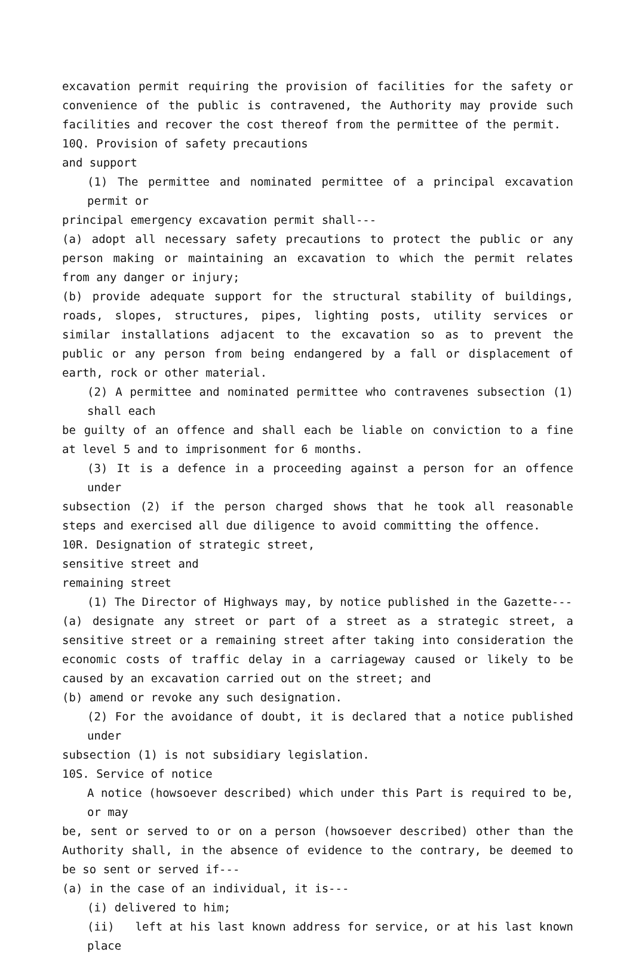excavation permit requiring the provision of facilities for the safety or convenience of the public is contravened, the Authority may provide such facilities and recover the cost thereof from the permittee of the permit.
10Q. Provision of safety precautions
and support
(1) The permittee and nominated permittee of a principal excavation permit or
principal emergency excavation permit shall---
(a) adopt all necessary safety precautions to protect the public or any person making or maintaining an excavation to which the permit relates from any danger or injury;
(b) provide adequate support for the structural stability of buildings, roads, slopes, structures, pipes, lighting posts, utility services or similar installations adjacent to the excavation so as to prevent the public or any person from being endangered by a fall or displacement of earth, rock or other material.
(2) A permittee and nominated permittee who contravenes subsection (1) shall each
be guilty of an offence and shall each be liable on conviction to a fine at level 5 and to imprisonment for 6 months.
(3) It is a defence in a proceeding against a person for an offence under
subsection (2) if the person charged shows that he took all reasonable steps and exercised all due diligence to avoid committing the offence.
10R. Designation of strategic street,
sensitive street and
remaining street
(1) The Director of Highways may, by notice published in the Gazette---
(a) designate any street or part of a street as a strategic street, a sensitive street or a remaining street after taking into consideration the economic costs of traffic delay in a carriageway caused or likely to be caused by an excavation carried out on the street; and
(b) amend or revoke any such designation.
(2) For the avoidance of doubt, it is declared that a notice published under
subsection (1) is not subsidiary legislation.
10S. Service of notice
A notice (howsoever described) which under this Part is required to be, or may
be, sent or served to or on a person (howsoever described) other than the Authority shall, in the absence of evidence to the contrary, be deemed to be so sent or served if---
(a) in the case of an individual, it is---
(i) delivered to him;
(ii) left at his last known address for service, or at his last known place